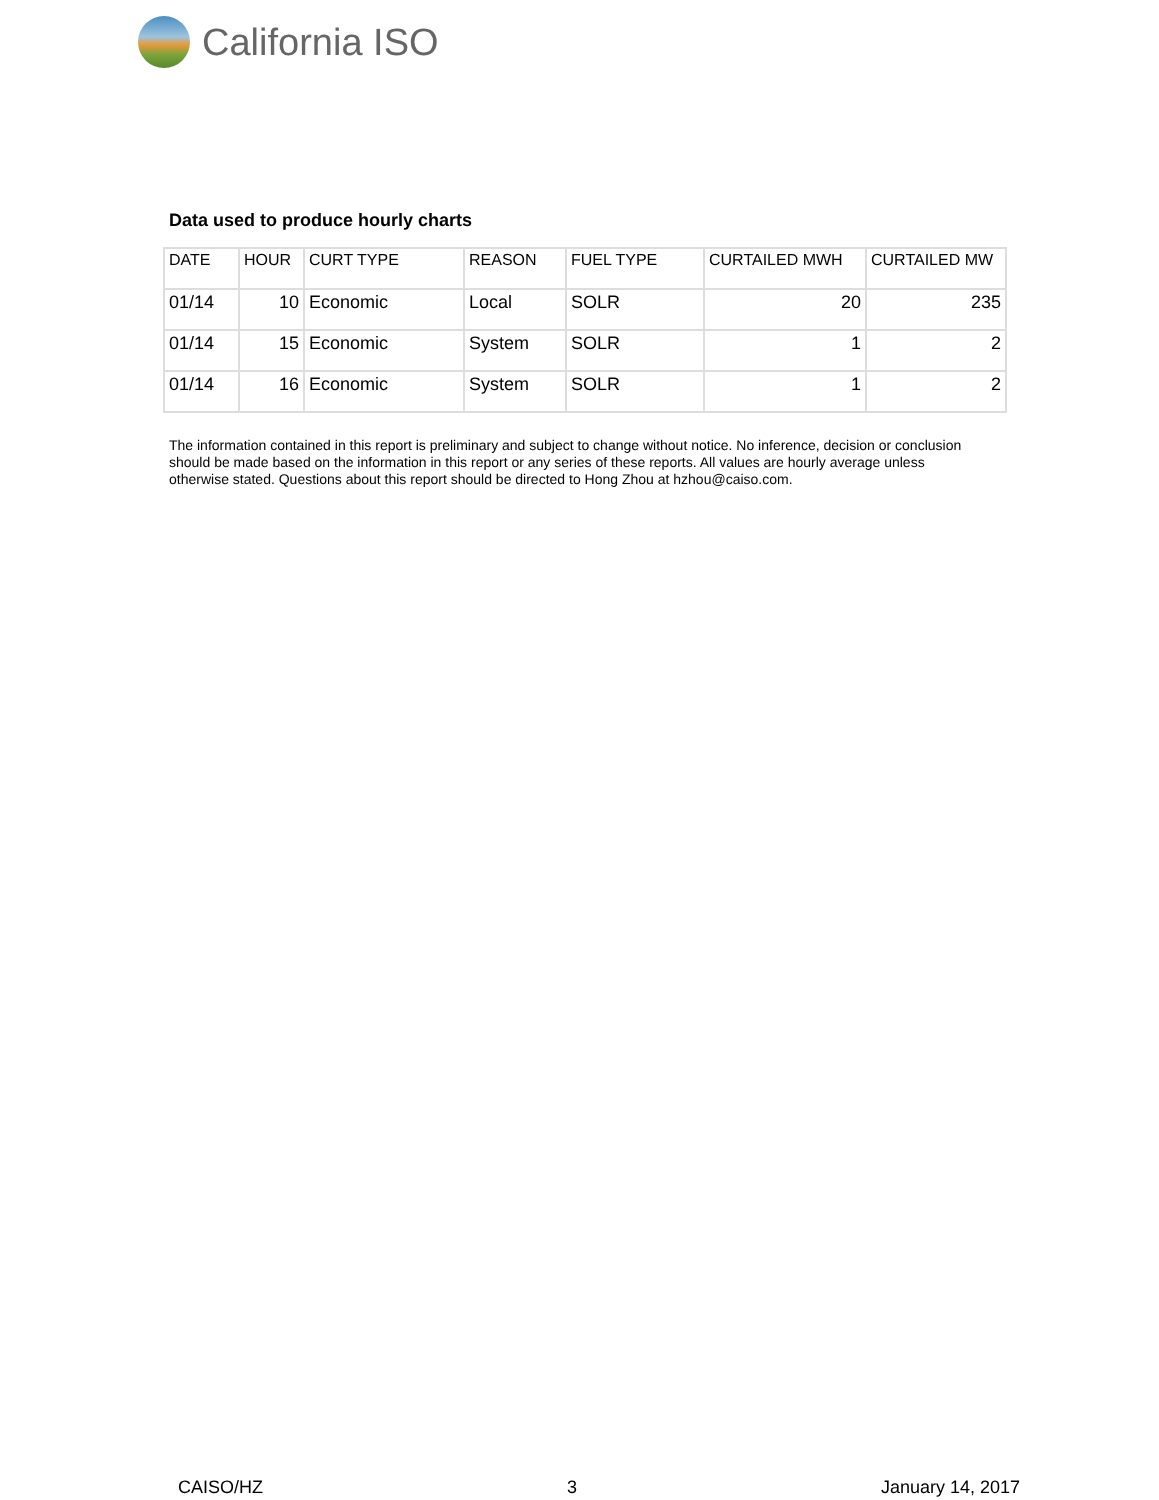California ISO
Data used to produce hourly charts
| DATE | HOUR | CURT TYPE | REASON | FUEL TYPE | CURTAILED MWH | CURTAILED MW |
| --- | --- | --- | --- | --- | --- | --- |
| 01/14 | 10 | Economic | Local | SOLR | 20 | 235 |
| 01/14 | 15 | Economic | System | SOLR | 1 | 2 |
| 01/14 | 16 | Economic | System | SOLR | 1 | 2 |
The information contained in this report is preliminary and subject to change without notice. No inference, decision or conclusion should be made based on the information in this report or any series of these reports. All values are hourly average unless otherwise stated. Questions about this report should be directed to Hong Zhou at hzhou@caiso.com.
CAISO/HZ 3 January 14, 2017